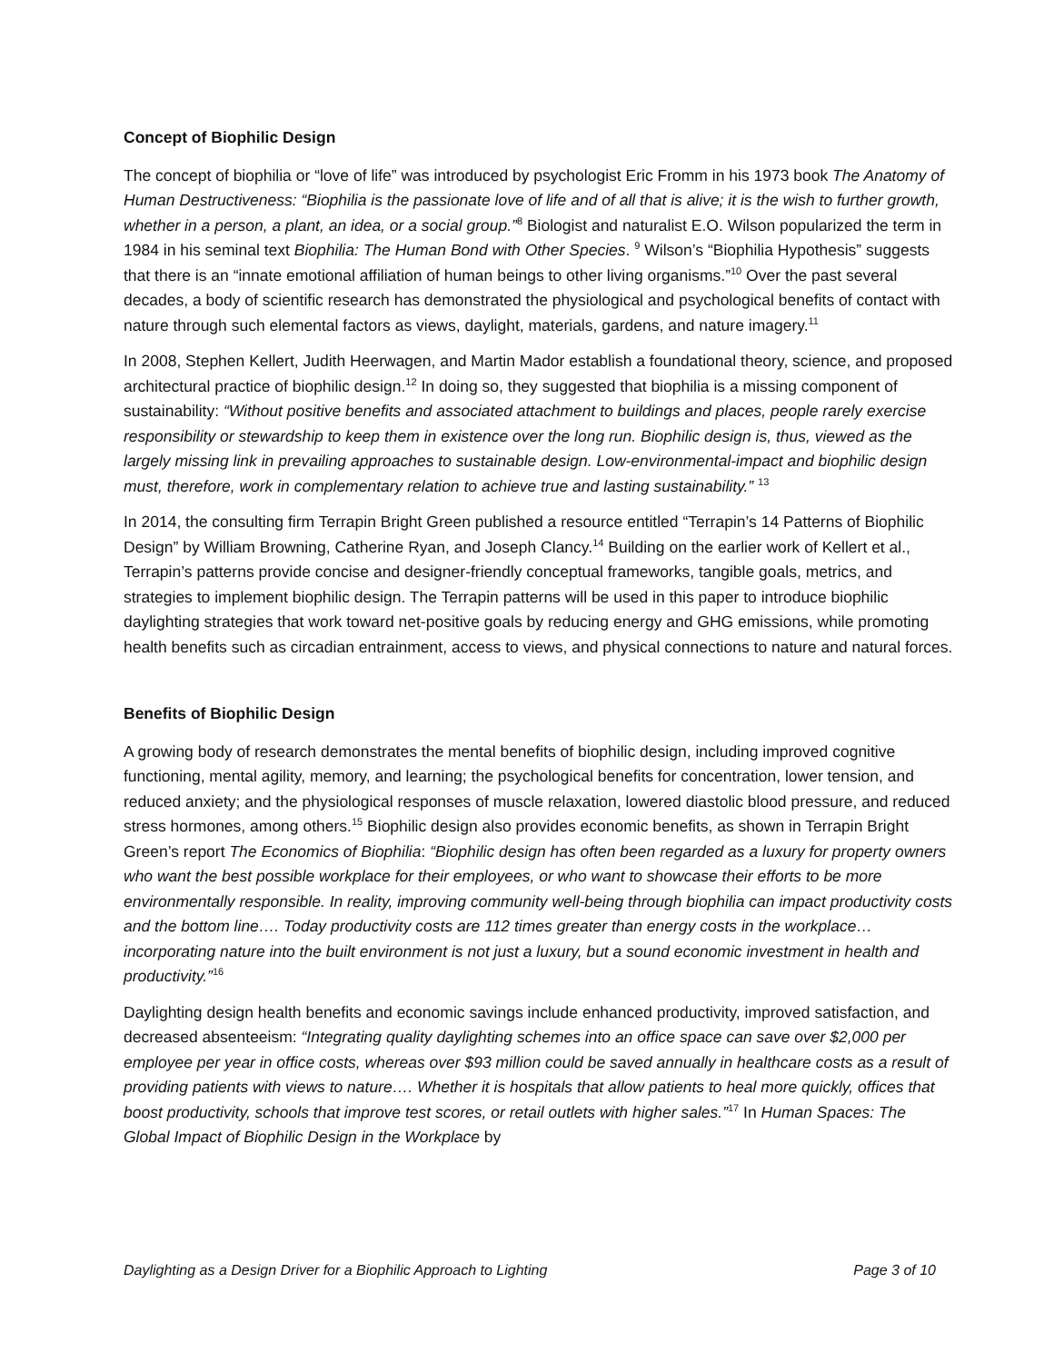Concept of Biophilic Design
The concept of biophilia or “love of life” was introduced by psychologist Eric Fromm in his 1973 book The Anatomy of Human Destructiveness: “Biophilia is the passionate love of life and of all that is alive; it is the wish to further growth, whether in a person, a plant, an idea, or a social group.”<sup>8</sup> Biologist and naturalist E.O. Wilson popularized the term in 1984 in his seminal text Biophilia: The Human Bond with Other Species. <sup>9</sup> Wilson’s “Biophilia Hypothesis” suggests that there is an “innate emotional affiliation of human beings to other living organisms.”<sup>10</sup> Over the past several decades, a body of scientific research has demonstrated the physiological and psychological benefits of contact with nature through such elemental factors as views, daylight, materials, gardens, and nature imagery.<sup>11</sup>
In 2008, Stephen Kellert, Judith Heerwagen, and Martin Mador establish a foundational theory, science, and proposed architectural practice of biophilic design.<sup>12</sup> In doing so, they suggested that biophilia is a missing component of sustainability: “Without positive benefits and associated attachment to buildings and places, people rarely exercise responsibility or stewardship to keep them in existence over the long run. Biophilic design is, thus, viewed as the largely missing link in prevailing approaches to sustainable design. Low-environmental-impact and biophilic design must, therefore, work in complementary relation to achieve true and lasting sustainability.” <sup>13</sup>
In 2014, the consulting firm Terrapin Bright Green published a resource entitled “Terrapin’s 14 Patterns of Biophilic Design” by William Browning, Catherine Ryan, and Joseph Clancy.<sup>14</sup> Building on the earlier work of Kellert et al., Terrapin’s patterns provide concise and designer-friendly conceptual frameworks, tangible goals, metrics, and strategies to implement biophilic design. The Terrapin patterns will be used in this paper to introduce biophilic daylighting strategies that work toward net-positive goals by reducing energy and GHG emissions, while promoting health benefits such as circadian entrainment, access to views, and physical connections to nature and natural forces.
Benefits of Biophilic Design
A growing body of research demonstrates the mental benefits of biophilic design, including improved cognitive functioning, mental agility, memory, and learning; the psychological benefits for concentration, lower tension, and reduced anxiety; and the physiological responses of muscle relaxation, lowered diastolic blood pressure, and reduced stress hormones, among others.<sup>15</sup> Biophilic design also provides economic benefits, as shown in Terrapin Bright Green’s report The Economics of Biophilia: “Biophilic design has often been regarded as a luxury for property owners who want the best possible workplace for their employees, or who want to showcase their efforts to be more environmentally responsible. In reality, improving community well-being through biophilia can impact productivity costs and the bottom line…. Today productivity costs are 112 times greater than energy costs in the workplace…incorporating nature into the built environment is not just a luxury, but a sound economic investment in health and productivity.”<sup>16</sup>
Daylighting design health benefits and economic savings include enhanced productivity, improved satisfaction, and decreased absenteeism: “Integrating quality daylighting schemes into an office space can save over $2,000 per employee per year in office costs, whereas over $93 million could be saved annually in healthcare costs as a result of providing patients with views to nature…. Whether it is hospitals that allow patients to heal more quickly, offices that boost productivity, schools that improve test scores, or retail outlets with higher sales.”<sup>17</sup> In Human Spaces: The Global Impact of Biophilic Design in the Workplace by
Daylighting as a Design Driver for a Biophilic Approach to Lighting Page 3 of 10